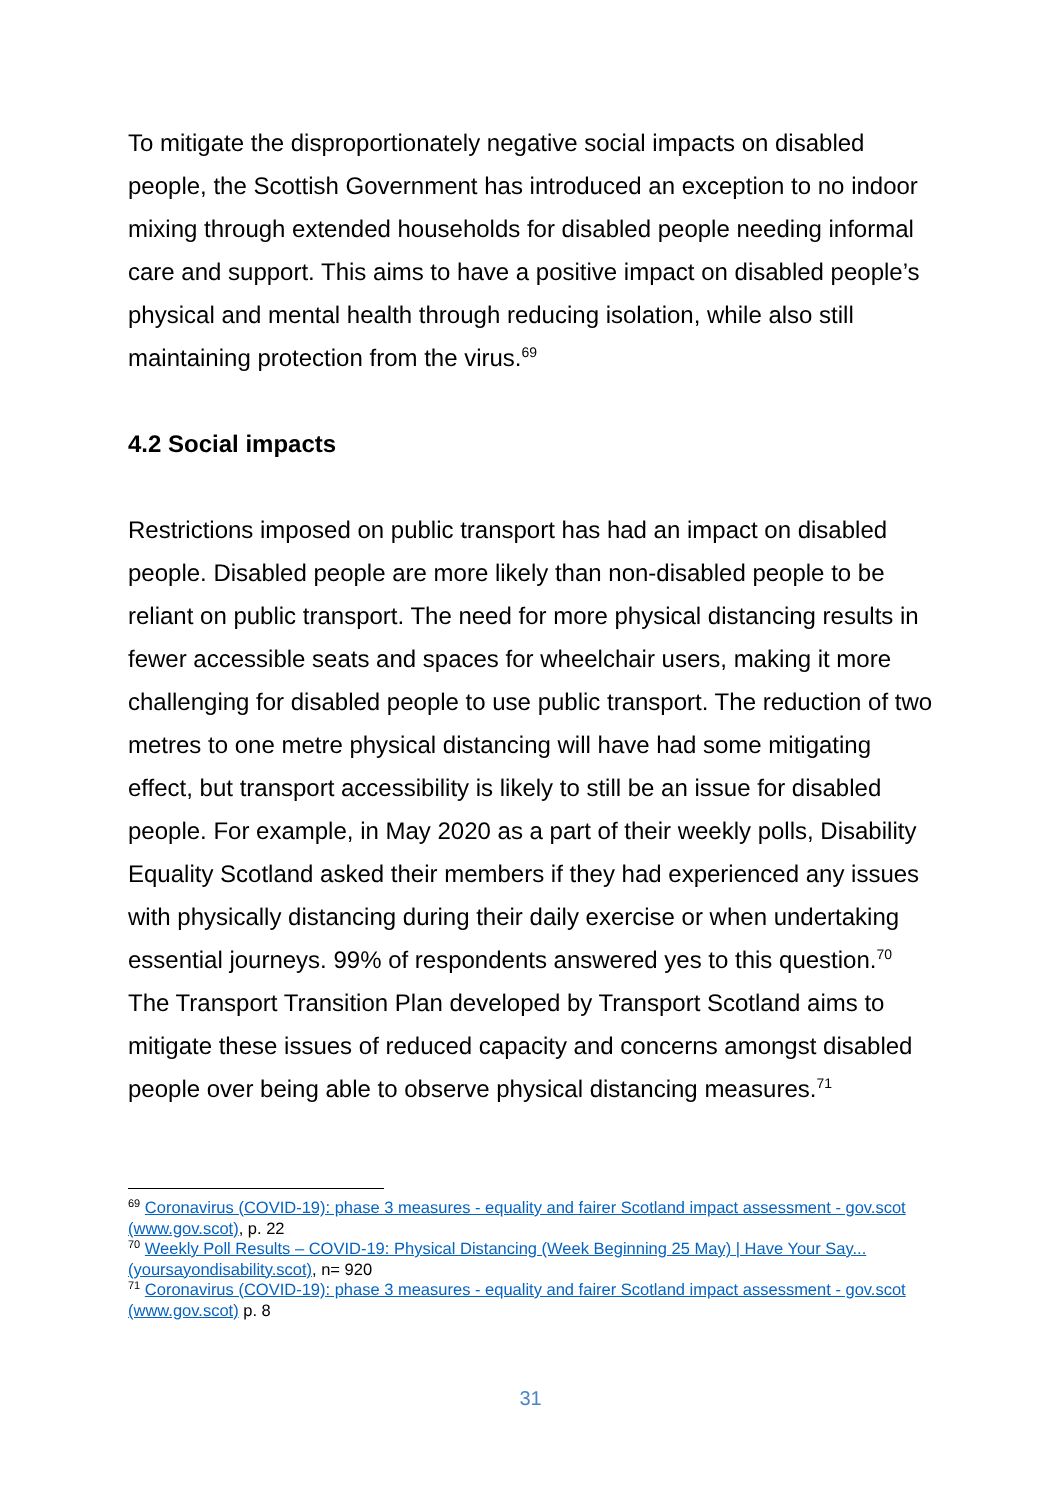To mitigate the disproportionately negative social impacts on disabled people, the Scottish Government has introduced an exception to no indoor mixing through extended households for disabled people needing informal care and support. This aims to have a positive impact on disabled people’s physical and mental health through reducing isolation, while also still maintaining protection from the virus.<sup>69</sup>
4.2 Social impacts
Restrictions imposed on public transport has had an impact on disabled people. Disabled people are more likely than non-disabled people to be reliant on public transport. The need for more physical distancing results in fewer accessible seats and spaces for wheelchair users, making it more challenging for disabled people to use public transport. The reduction of two metres to one metre physical distancing will have had some mitigating effect, but transport accessibility is likely to still be an issue for disabled people. For example, in May 2020 as a part of their weekly polls, Disability Equality Scotland asked their members if they had experienced any issues with physically distancing during their daily exercise or when undertaking essential journeys. 99% of respondents answered yes to this question.<sup>70</sup> The Transport Transition Plan developed by Transport Scotland aims to mitigate these issues of reduced capacity and concerns amongst disabled people over being able to observe physical distancing measures.<sup>71</sup>
<sup>69</sup> Coronavirus (COVID-19): phase 3 measures - equality and fairer Scotland impact assessment - gov.scot (www.gov.scot), p. 22
<sup>70</sup> Weekly Poll Results – COVID-19: Physical Distancing (Week Beginning 25 May) | Have Your Say... (yoursayondisability.scot), n= 920
<sup>71</sup> Coronavirus (COVID-19): phase 3 measures - equality and fairer Scotland impact assessment - gov.scot (www.gov.scot) p. 8
31